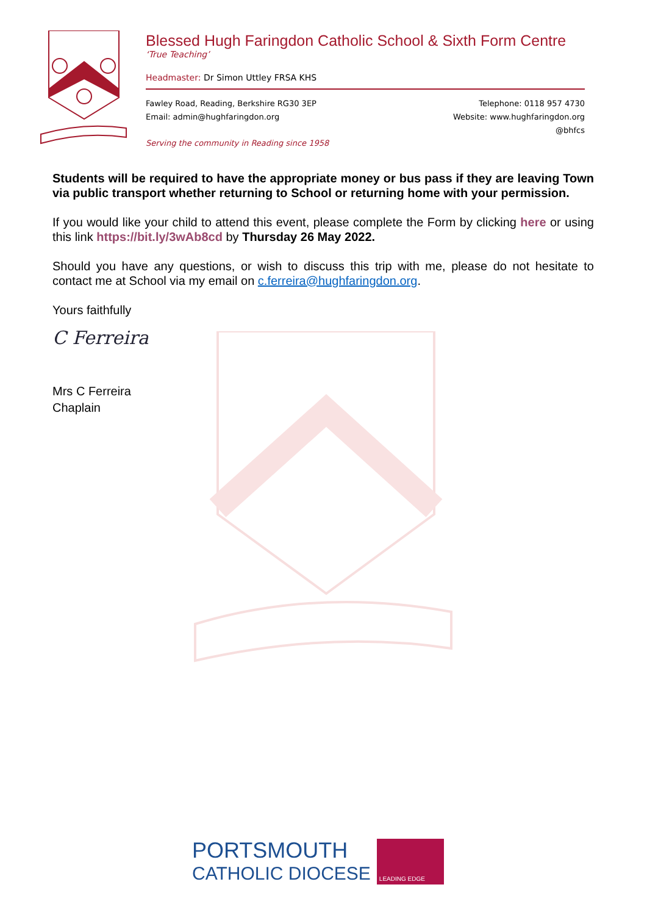Blessed Hugh Faringdon Catholic School & Sixth Form Centre
‘True Teaching’
Headmaster: Dr Simon Uttley FRSA KHS
Fawley Road, Reading, Berkshire RG30 3EP
Email: admin@hughfaringdon.org
Telephone: 0118 957 4730
Website: www.hughfaringdon.org
@bhfcs
Serving the community in Reading since 1958
Students will be required to have the appropriate money or bus pass if they are leaving Town via public transport whether returning to School or returning home with your permission.
If you would like your child to attend this event, please complete the Form by clicking here or using this link https://bit.ly/3wAb8cd by Thursday 26 May 2022.
Should you have any questions, or wish to discuss this trip with me, please do not hesitate to contact me at School via my email on c.ferreira@hughfaringdon.org.
Yours faithfully
C Ferreira
Mrs C Ferreira
Chaplain
PORTSMOUTH
CATHOLIC DIOCESE
LEADING EDGE